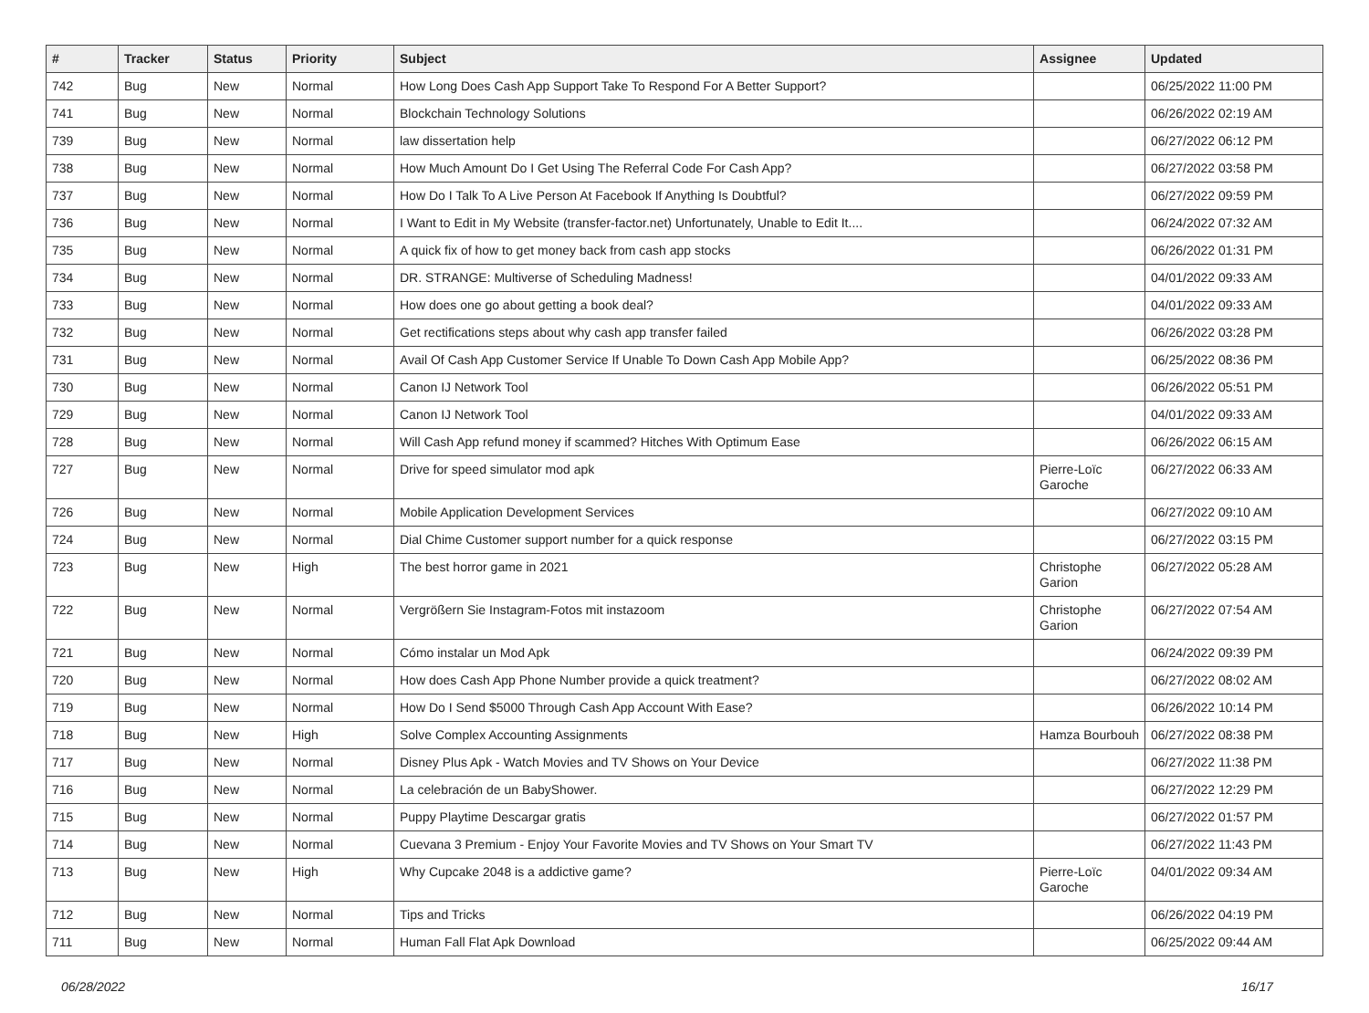| # | Tracker | Status | Priority | Subject | Assignee | Updated |
| --- | --- | --- | --- | --- | --- | --- |
| 742 | Bug | New | Normal | How Long Does Cash App Support Take To Respond For A Better Support? | | 06/25/2022 11:00 PM |
| 741 | Bug | New | Normal | Blockchain Technology Solutions | | 06/26/2022 02:19 AM |
| 739 | Bug | New | Normal | law dissertation help | | 06/27/2022 06:12 PM |
| 738 | Bug | New | Normal | How Much Amount Do I Get Using The Referral Code For Cash App? | | 06/27/2022 03:58 PM |
| 737 | Bug | New | Normal | How Do I Talk To A Live Person At Facebook If Anything Is Doubtful? | | 06/27/2022 09:59 PM |
| 736 | Bug | New | Normal | I Want to Edit in My Website (transfer-factor.net) Unfortunately, Unable to Edit It.... | | 06/24/2022 07:32 AM |
| 735 | Bug | New | Normal | A quick fix of how to get money back from cash app stocks | | 06/26/2022 01:31 PM |
| 734 | Bug | New | Normal | DR. STRANGE: Multiverse of Scheduling Madness! | | 04/01/2022 09:33 AM |
| 733 | Bug | New | Normal | How does one go about getting a book deal? | | 04/01/2022 09:33 AM |
| 732 | Bug | New | Normal | Get rectifications steps about why cash app transfer failed | | 06/26/2022 03:28 PM |
| 731 | Bug | New | Normal | Avail Of Cash App Customer Service If Unable To Down Cash App Mobile App? | | 06/25/2022 08:36 PM |
| 730 | Bug | New | Normal | Canon IJ Network Tool | | 06/26/2022 05:51 PM |
| 729 | Bug | New | Normal | Canon IJ Network Tool | | 04/01/2022 09:33 AM |
| 728 | Bug | New | Normal | Will Cash App refund money if scammed? Hitches With Optimum Ease | | 06/26/2022 06:15 AM |
| 727 | Bug | New | Normal | Drive for speed simulator mod apk | Pierre-Loïc Garoche | 06/27/2022 06:33 AM |
| 726 | Bug | New | Normal | Mobile Application Development Services | | 06/27/2022 09:10 AM |
| 724 | Bug | New | Normal | Dial Chime Customer support number for a quick response | | 06/27/2022 03:15 PM |
| 723 | Bug | New | High | The best horror game in 2021 | Christophe Garion | 06/27/2022 05:28 AM |
| 722 | Bug | New | Normal | Vergrößern Sie Instagram-Fotos mit instazoom | Christophe Garion | 06/27/2022 07:54 AM |
| 721 | Bug | New | Normal | Cómo instalar un Mod Apk | | 06/24/2022 09:39 PM |
| 720 | Bug | New | Normal | How does Cash App Phone Number provide a quick treatment? | | 06/27/2022 08:02 AM |
| 719 | Bug | New | Normal | How Do I Send $5000 Through Cash App Account With Ease? | | 06/26/2022 10:14 PM |
| 718 | Bug | New | High | Solve Complex Accounting Assignments | Hamza Bourbouh | 06/27/2022 08:38 PM |
| 717 | Bug | New | Normal | Disney Plus Apk - Watch Movies and TV Shows on Your Device | | 06/27/2022 11:38 PM |
| 716 | Bug | New | Normal | La celebración de un BabyShower. | | 06/27/2022 12:29 PM |
| 715 | Bug | New | Normal | Puppy Playtime Descargar gratis | | 06/27/2022 01:57 PM |
| 714 | Bug | New | Normal | Cuevana 3 Premium - Enjoy Your Favorite Movies and TV Shows on Your Smart TV | | 06/27/2022 11:43 PM |
| 713 | Bug | New | High | Why Cupcake 2048 is a addictive game? | Pierre-Loïc Garoche | 04/01/2022 09:34 AM |
| 712 | Bug | New | Normal | Tips and Tricks | | 06/26/2022 04:19 PM |
| 711 | Bug | New | Normal | Human Fall Flat Apk Download | | 06/25/2022 09:44 AM |
06/28/2022 16/17